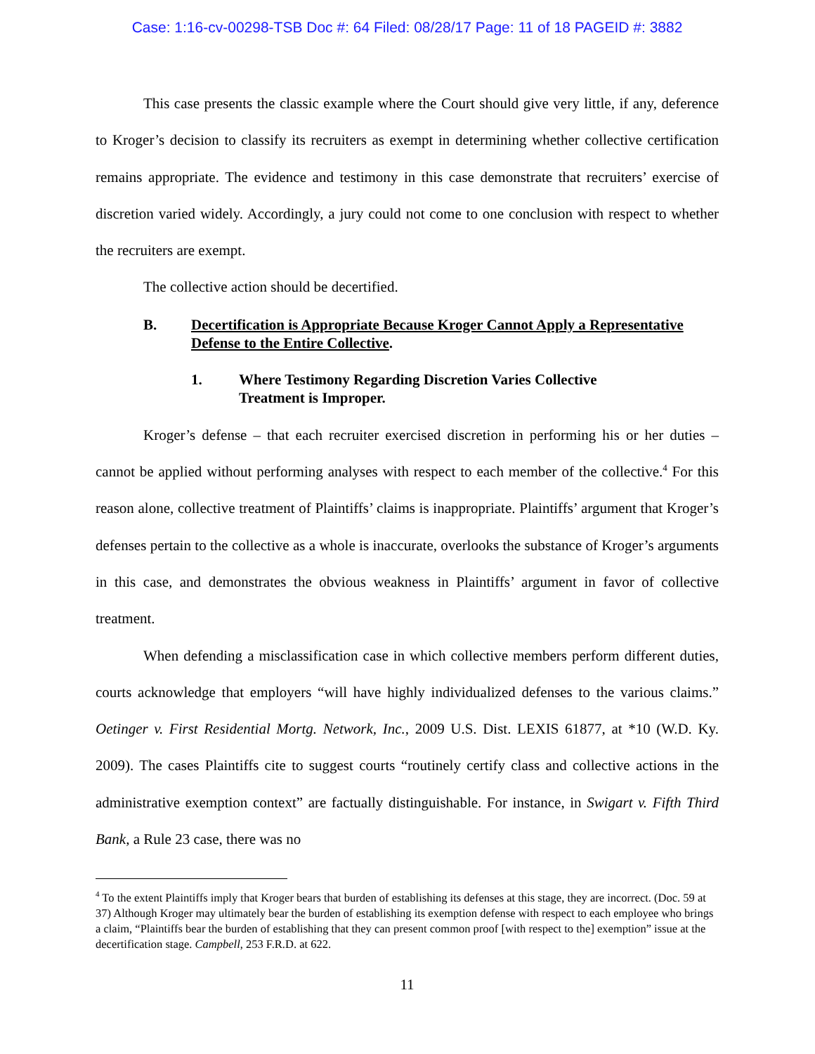Case: 1:16-cv-00298-TSB Doc #: 64 Filed: 08/28/17 Page: 11 of 18 PAGEID #: 3882
This case presents the classic example where the Court should give very little, if any, deference to Kroger’s decision to classify its recruiters as exempt in determining whether collective certification remains appropriate. The evidence and testimony in this case demonstrate that recruiters’ exercise of discretion varied widely. Accordingly, a jury could not come to one conclusion with respect to whether the recruiters are exempt.
The collective action should be decertified.
B. Decertification is Appropriate Because Kroger Cannot Apply a Representative Defense to the Entire Collective.
1. Where Testimony Regarding Discretion Varies Collective Treatment is Improper.
Kroger’s defense – that each recruiter exercised discretion in performing his or her duties – cannot be applied without performing analyses with respect to each member of the collective.<sup>4</sup> For this reason alone, collective treatment of Plaintiffs’ claims is inappropriate. Plaintiffs’ argument that Kroger’s defenses pertain to the collective as a whole is inaccurate, overlooks the substance of Kroger’s arguments in this case, and demonstrates the obvious weakness in Plaintiffs’ argument in favor of collective treatment.
When defending a misclassification case in which collective members perform different duties, courts acknowledge that employers “will have highly individualized defenses to the various claims.” Oetinger v. First Residential Mortg. Network, Inc., 2009 U.S. Dist. LEXIS 61877, at *10 (W.D. Ky. 2009). The cases Plaintiffs cite to suggest courts “routinely certify class and collective actions in the administrative exemption context” are factually distinguishable. For instance, in Swigart v. Fifth Third Bank, a Rule 23 case, there was no
<sup>4</sup> To the extent Plaintiffs imply that Kroger bears that burden of establishing its defenses at this stage, they are incorrect. (Doc. 59 at 37) Although Kroger may ultimately bear the burden of establishing its exemption defense with respect to each employee who brings a claim, “Plaintiffs bear the burden of establishing that they can present common proof [with respect to the] exemption” issue at the decertification stage. Campbell, 253 F.R.D. at 622.
11